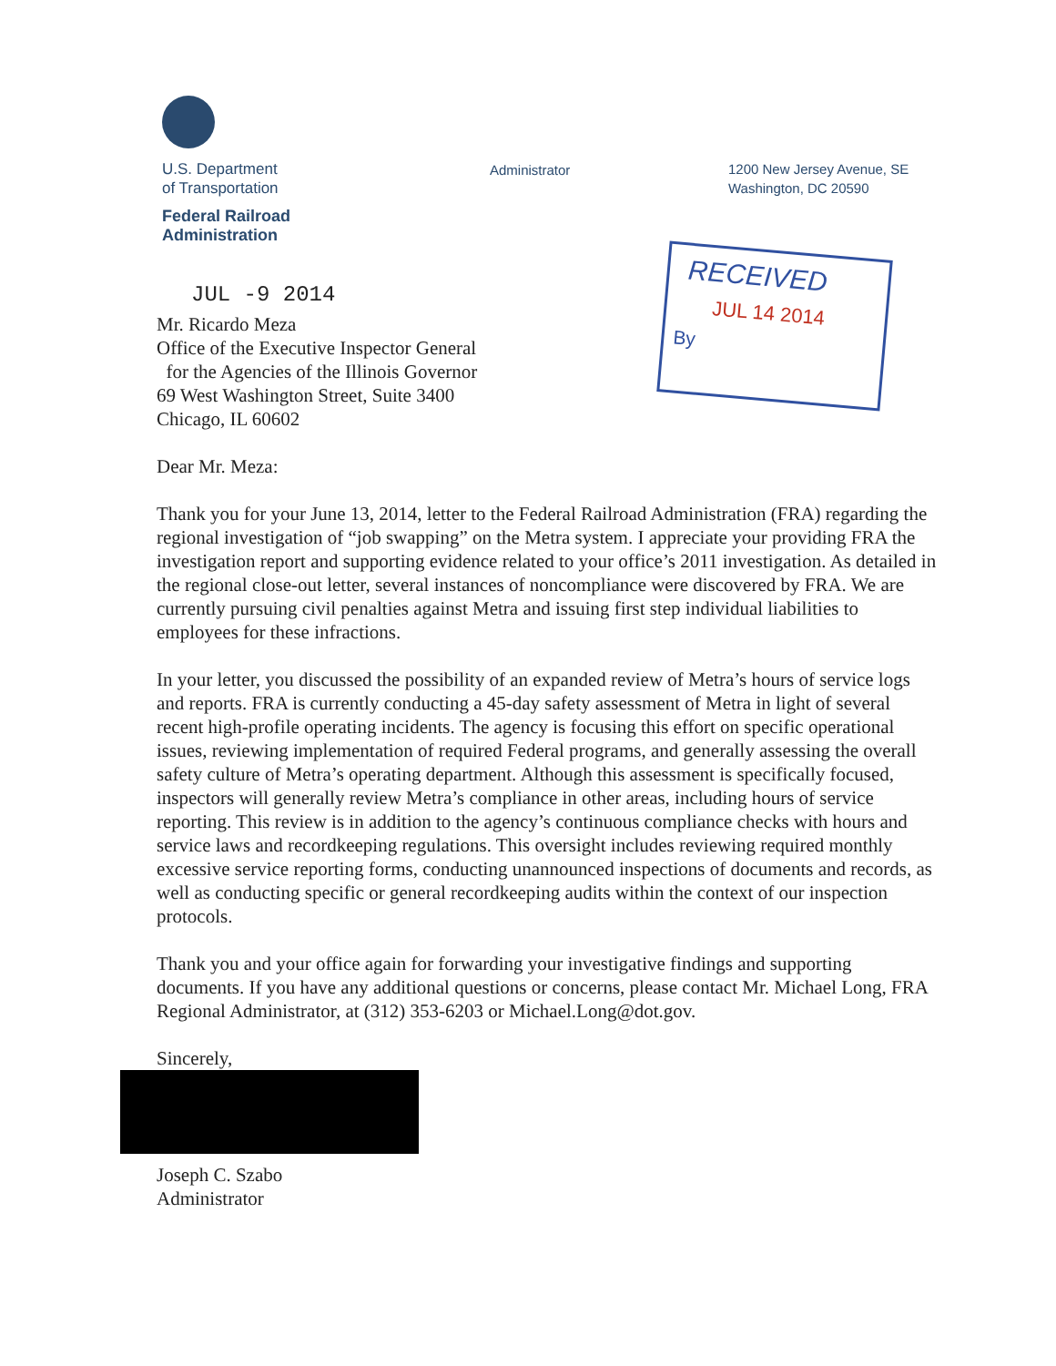U.S. Department
of Transportation
Federal Railroad
Administration
Administrator
1200 New Jersey Avenue, SE
Washington, DC 20590
RECEIVED
JUL 14 2014
By
JUL -9 2014
Mr. Ricardo Meza
Office of the Executive Inspector General
for the Agencies of the Illinois Governor
69 West Washington Street, Suite 3400
Chicago, IL 60602
Dear Mr. Meza:
Thank you for your June 13, 2014, letter to the Federal Railroad Administration (FRA) regarding the regional investigation of “job swapping” on the Metra system. I appreciate your providing FRA the investigation report and supporting evidence related to your office’s 2011 investigation. As detailed in the regional close-out letter, several instances of noncompliance were discovered by FRA. We are currently pursuing civil penalties against Metra and issuing first step individual liabilities to employees for these infractions.
In your letter, you discussed the possibility of an expanded review of Metra’s hours of service logs and reports. FRA is currently conducting a 45-day safety assessment of Metra in light of several recent high-profile operating incidents. The agency is focusing this effort on specific operational issues, reviewing implementation of required Federal programs, and generally assessing the overall safety culture of Metra’s operating department. Although this assessment is specifically focused, inspectors will generally review Metra’s compliance in other areas, including hours of service reporting. This review is in addition to the agency’s continuous compliance checks with hours and service laws and recordkeeping regulations. This oversight includes reviewing required monthly excessive service reporting forms, conducting unannounced inspections of documents and records, as well as conducting specific or general recordkeeping audits within the context of our inspection protocols.
Thank you and your office again for forwarding your investigative findings and supporting documents. If you have any additional questions or concerns, please contact Mr. Michael Long, FRA Regional Administrator, at (312) 353-6203 or Michael.Long@dot.gov.
Sincerely,
Joseph C. Szabo
Administrator